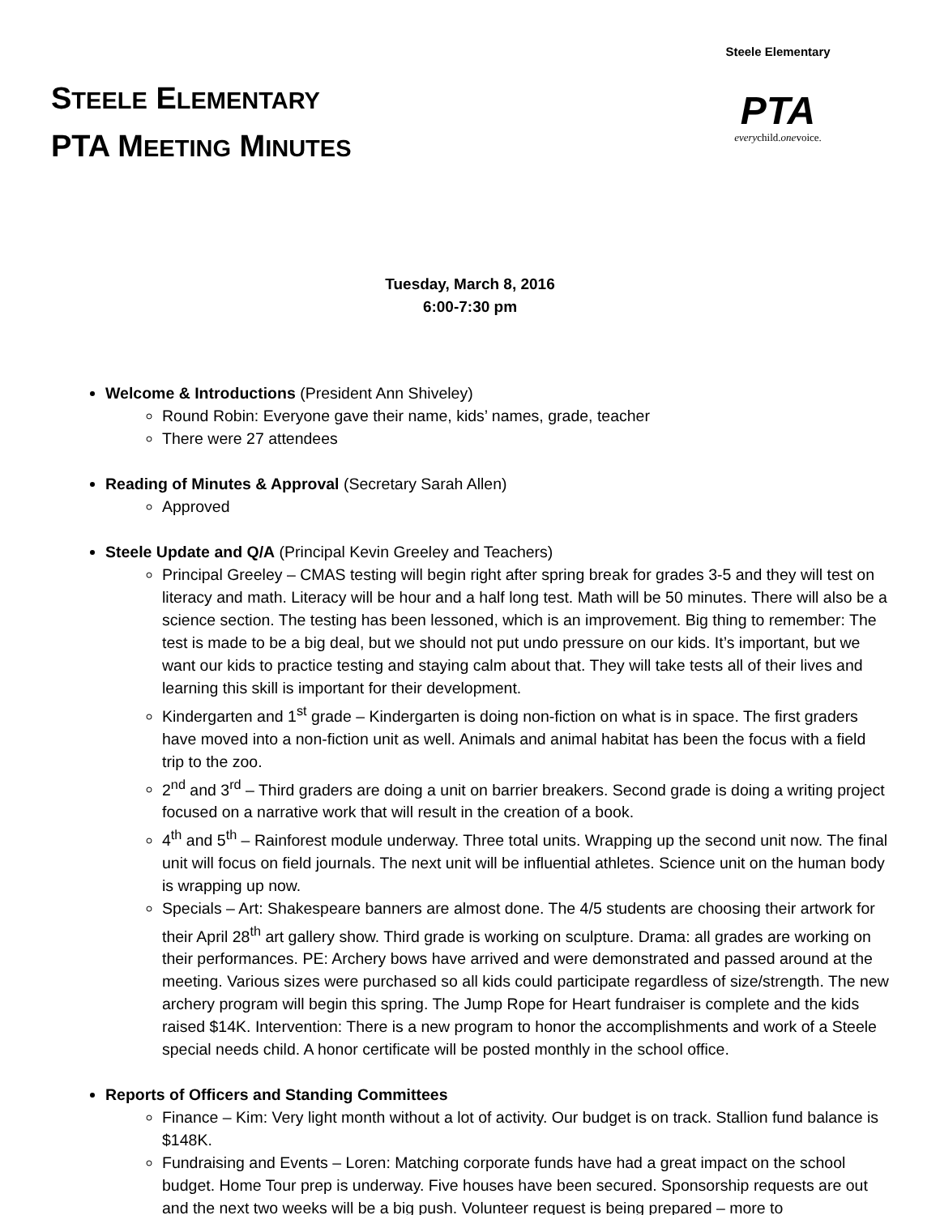STEELE ELEMENTARY
PTA MEETING MINUTES
Steele Elementary
PTA
everychild.onevoice.
Tuesday, March 8, 2016
6:00-7:30 pm
Welcome & Introductions (President Ann Shiveley)
Round Robin: Everyone gave their name, kids’ names, grade, teacher
There were 27 attendees
Reading of Minutes & Approval (Secretary Sarah Allen)
Approved
Steele Update and Q/A (Principal Kevin Greeley and Teachers)
Principal Greeley – CMAS testing will begin right after spring break for grades 3-5 and they will test on literacy and math. Literacy will be hour and a half long test. Math will be 50 minutes. There will also be a science section. The testing has been lessoned, which is an improvement. Big thing to remember: The test is made to be a big deal, but we should not put undo pressure on our kids. It’s important, but we want our kids to practice testing and staying calm about that. They will take tests all of their lives and learning this skill is important for their development.
Kindergarten and 1<sup>st</sup> grade – Kindergarten is doing non-fiction on what is in space. The first graders have moved into a non-fiction unit as well. Animals and animal habitat has been the focus with a field trip to the zoo.
2<sup>nd</sup> and 3<sup>rd</sup> – Third graders are doing a unit on barrier breakers. Second grade is doing a writing project focused on a narrative work that will result in the creation of a book.
4<sup>th</sup> and 5<sup>th</sup> – Rainforest module underway. Three total units. Wrapping up the second unit now. The final unit will focus on field journals. The next unit will be influential athletes. Science unit on the human body is wrapping up now.
Specials – Art: Shakespeare banners are almost done. The 4/5 students are choosing their artwork for their April 28<sup>th</sup> art gallery show. Third grade is working on sculpture. Drama: all grades are working on their performances. PE: Archery bows have arrived and were demonstrated and passed around at the meeting. Various sizes were purchased so all kids could participate regardless of size/strength. The new archery program will begin this spring. The Jump Rope for Heart fundraiser is complete and the kids raised $14K. Intervention: There is a new program to honor the accomplishments and work of a Steele special needs child. A honor certificate will be posted monthly in the school office.
Reports of Officers and Standing Committees
Finance – Kim: Very light month without a lot of activity. Our budget is on track. Stallion fund balance is $148K.
Fundraising and Events – Loren: Matching corporate funds have had a great impact on the school budget. Home Tour prep is underway. Five houses have been secured. Sponsorship requests are out and the next two weeks will be a big push. Volunteer request is being prepared – more to